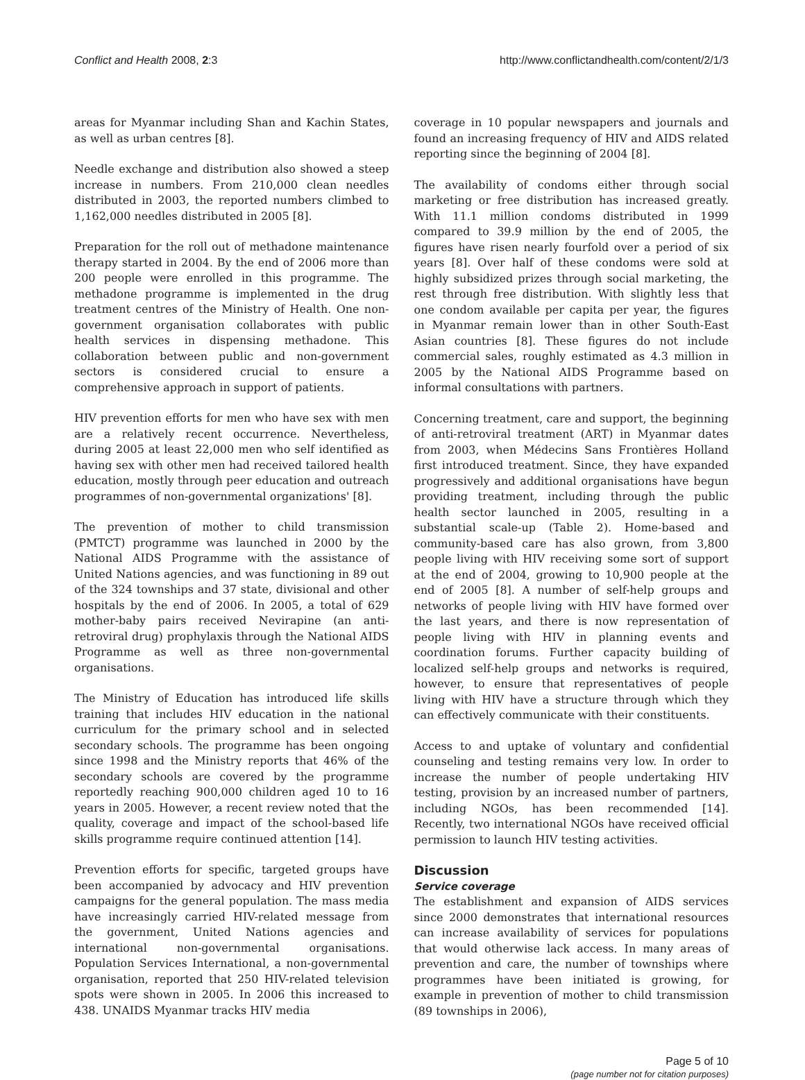Conflict and Health 2008, 2:3 http://www.conflictandhealth.com/content/2/1/3
areas for Myanmar including Shan and Kachin States, as well as urban centres [8].
Needle exchange and distribution also showed a steep increase in numbers. From 210,000 clean needles distributed in 2003, the reported numbers climbed to 1,162,000 needles distributed in 2005 [8].
Preparation for the roll out of methadone maintenance therapy started in 2004. By the end of 2006 more than 200 people were enrolled in this programme. The methadone programme is implemented in the drug treatment centres of the Ministry of Health. One non-government organisation collaborates with public health services in dispensing methadone. This collaboration between public and non-government sectors is considered crucial to ensure a comprehensive approach in support of patients.
HIV prevention efforts for men who have sex with men are a relatively recent occurrence. Nevertheless, during 2005 at least 22,000 men who self identified as having sex with other men had received tailored health education, mostly through peer education and outreach programmes of non-governmental organizations' [8].
The prevention of mother to child transmission (PMTCT) programme was launched in 2000 by the National AIDS Programme with the assistance of United Nations agencies, and was functioning in 89 out of the 324 townships and 37 state, divisional and other hospitals by the end of 2006. In 2005, a total of 629 mother-baby pairs received Nevirapine (an anti-retroviral drug) prophylaxis through the National AIDS Programme as well as three non-governmental organisations.
The Ministry of Education has introduced life skills training that includes HIV education in the national curriculum for the primary school and in selected secondary schools. The programme has been ongoing since 1998 and the Ministry reports that 46% of the secondary schools are covered by the programme reportedly reaching 900,000 children aged 10 to 16 years in 2005. However, a recent review noted that the quality, coverage and impact of the school-based life skills programme require continued attention [14].
Prevention efforts for specific, targeted groups have been accompanied by advocacy and HIV prevention campaigns for the general population. The mass media have increasingly carried HIV-related message from the government, United Nations agencies and international non-governmental organisations. Population Services International, a non-governmental organisation, reported that 250 HIV-related television spots were shown in 2005. In 2006 this increased to 438. UNAIDS Myanmar tracks HIV media
coverage in 10 popular newspapers and journals and found an increasing frequency of HIV and AIDS related reporting since the beginning of 2004 [8].
The availability of condoms either through social marketing or free distribution has increased greatly. With 11.1 million condoms distributed in 1999 compared to 39.9 million by the end of 2005, the figures have risen nearly fourfold over a period of six years [8]. Over half of these condoms were sold at highly subsidized prizes through social marketing, the rest through free distribution. With slightly less that one condom available per capita per year, the figures in Myanmar remain lower than in other South-East Asian countries [8]. These figures do not include commercial sales, roughly estimated as 4.3 million in 2005 by the National AIDS Programme based on informal consultations with partners.
Concerning treatment, care and support, the beginning of anti-retroviral treatment (ART) in Myanmar dates from 2003, when Médecins Sans Frontières Holland first introduced treatment. Since, they have expanded progressively and additional organisations have begun providing treatment, including through the public health sector launched in 2005, resulting in a substantial scale-up (Table 2). Home-based and community-based care has also grown, from 3,800 people living with HIV receiving some sort of support at the end of 2004, growing to 10,900 people at the end of 2005 [8]. A number of self-help groups and networks of people living with HIV have formed over the last years, and there is now representation of people living with HIV in planning events and coordination forums. Further capacity building of localized self-help groups and networks is required, however, to ensure that representatives of people living with HIV have a structure through which they can effectively communicate with their constituents.
Access to and uptake of voluntary and confidential counseling and testing remains very low. In order to increase the number of people undertaking HIV testing, provision by an increased number of partners, including NGOs, has been recommended [14]. Recently, two international NGOs have received official permission to launch HIV testing activities.
Discussion
Service coverage
The establishment and expansion of AIDS services since 2000 demonstrates that international resources can increase availability of services for populations that would otherwise lack access. In many areas of prevention and care, the number of townships where programmes have been initiated is growing, for example in prevention of mother to child transmission (89 townships in 2006),
Page 5 of 10
(page number not for citation purposes)